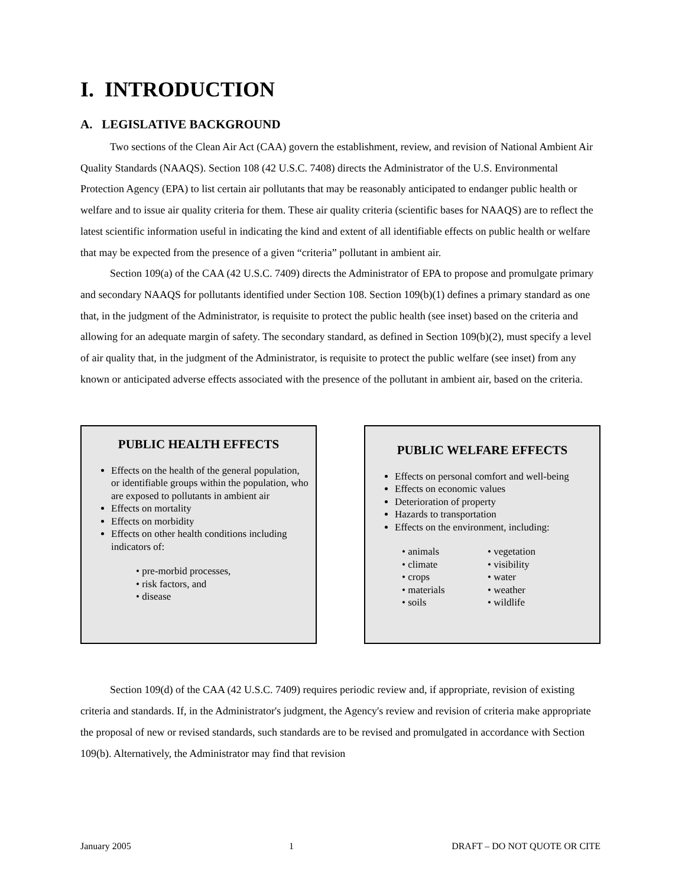I. INTRODUCTION
A. LEGISLATIVE BACKGROUND
Two sections of the Clean Air Act (CAA) govern the establishment, review, and revision of National Ambient Air Quality Standards (NAAQS). Section 108 (42 U.S.C. 7408) directs the Administrator of the U.S. Environmental Protection Agency (EPA) to list certain air pollutants that may be reasonably anticipated to endanger public health or welfare and to issue air quality criteria for them. These air quality criteria (scientific bases for NAAQS) are to reflect the latest scientific information useful in indicating the kind and extent of all identifiable effects on public health or welfare that may be expected from the presence of a given “criteria” pollutant in ambient air.
Section 109(a) of the CAA (42 U.S.C. 7409) directs the Administrator of EPA to propose and promulgate primary and secondary NAAQS for pollutants identified under Section 108. Section 109(b)(1) defines a primary standard as one that, in the judgment of the Administrator, is requisite to protect the public health (see inset) based on the criteria and allowing for an adequate margin of safety. The secondary standard, as defined in Section 109(b)(2), must specify a level of air quality that, in the judgment of the Administrator, is requisite to protect the public welfare (see inset) from any known or anticipated adverse effects associated with the presence of the pollutant in ambient air, based on the criteria.
PUBLIC HEALTH EFFECTS
Effects on the health of the general population, or identifiable groups within the population, who are exposed to pollutants in ambient air
Effects on mortality
Effects on morbidity
Effects on other health conditions including indicators of:
• pre-morbid processes,
• risk factors, and
• disease
PUBLIC WELFARE EFFECTS
Effects on personal comfort and well-being
Effects on economic values
Deterioration of property
Hazards to transportation
Effects on the environment, including:
• animals • vegetation • climate • visibility • crops • water • materials • weather • soils • wildlife
Section 109(d) of the CAA (42 U.S.C. 7409) requires periodic review and, if appropriate, revision of existing criteria and standards. If, in the Administrator's judgment, the Agency's review and revision of criteria make appropriate the proposal of new or revised standards, such standards are to be revised and promulgated in accordance with Section 109(b). Alternatively, the Administrator may find that revision
January 2005 1 DRAFT – DO NOT QUOTE OR CITE